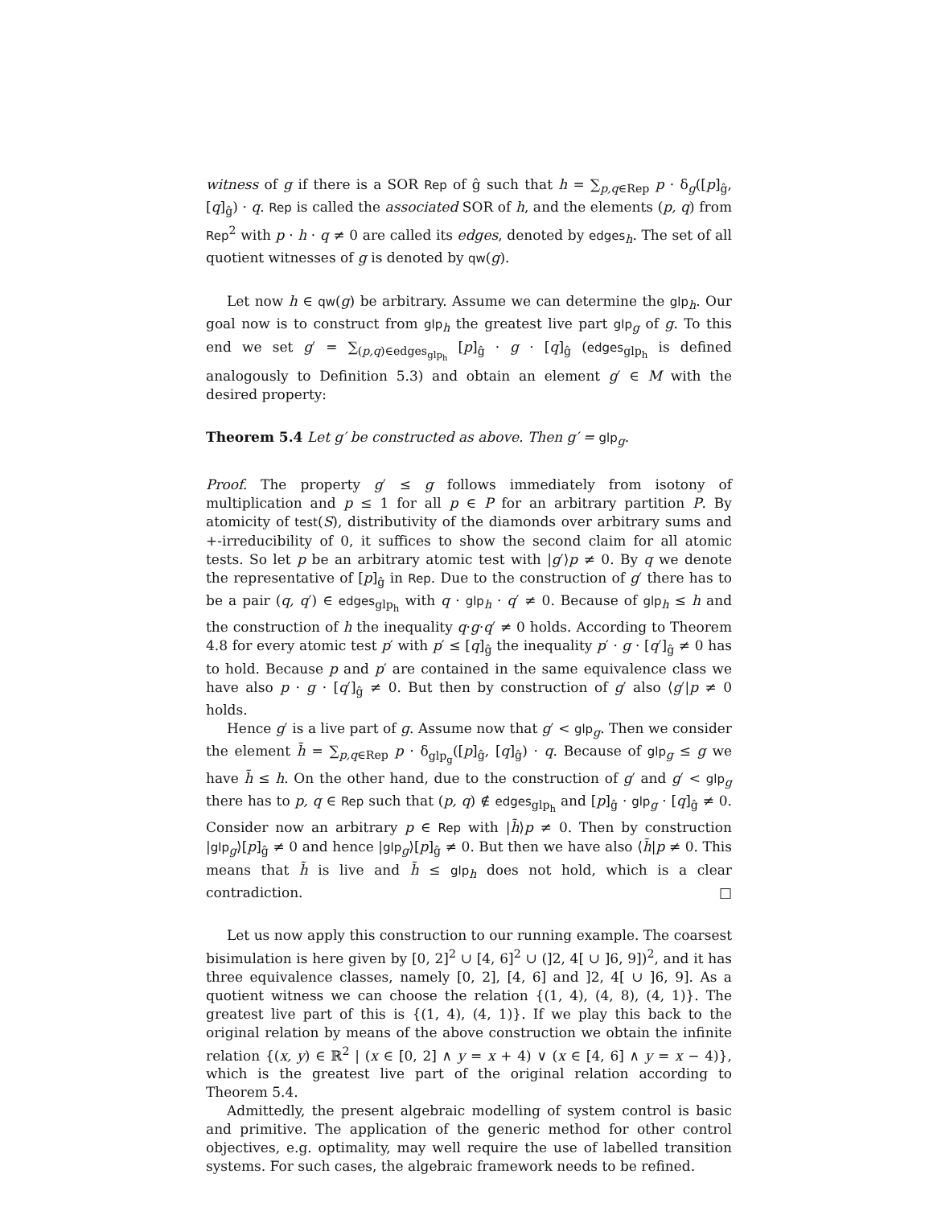witness of g if there is a SOR Rep of ĝ such that h = ∑<sub>p,q∈Rep</sub> p · δ<sub>g</sub>([p]<sub>ĝ</sub>, [q]<sub>ĝ</sub>) · q. Rep is called the associated SOR of h, and the elements (p, q) from Rep<sup>2</sup> with p · h · q ≠ 0 are called its edges, denoted by edges<sub>h</sub>. The set of all quotient witnesses of g is denoted by qw(g).
Let now h ∈ qw(g) be arbitrary. Assume we can determine the glp<sub>h</sub>. Our goal now is to construct from glp<sub>h</sub> the greatest live part glp<sub>g</sub> of g. To this end we set g′ = ∑<sub>(p,q)∈edges<sub>glp<sub>h</sub></sub></sub> [p]<sub>ĝ</sub> · g · [q]<sub>ĝ</sub> (edges<sub>glp<sub>h</sub></sub> is defined analogously to Definition 5.3) and obtain an element g′ ∈ M with the desired property:
Theorem 5.4 Let g′ be constructed as above. Then g′ = glp<sub>g</sub>.
Proof. The property g′ ≤ g follows immediately from isotony of multiplication and p ≤ 1 for all p ∈ P for an arbitrary partition P. By atomicity of test(S), distributivity of the diamonds over arbitrary sums and +-irreducibility of 0, it suffices to show the second claim for all atomic tests. So let p be an arbitrary atomic test with |g′⟩p ≠ 0. By q we denote the representative of [p]<sub>ĝ</sub> in Rep. Due to the construction of g′ there has to be a pair (q, q′) ∈ edges<sub>glp<sub>h</sub></sub> with q · glp<sub>h</sub> · q′ ≠ 0. Because of glp<sub>h</sub> ≤ h and the construction of h the inequality q·g·q′ ≠ 0 holds. According to Theorem 4.8 for every atomic test p′ with p′ ≤ [q]<sub>ĝ</sub> the inequality p′ · g · [q′]<sub>ĝ</sub> ≠ 0 has to hold. Because p and p′ are contained in the same equivalence class we have also p · g · [q′]<sub>ĝ</sub> ≠ 0. But then by construction of g′ also ⟨g′|p ≠ 0 holds.
Hence g′ is a live part of g. Assume now that g′ < glp<sub>g</sub>. Then we consider the element h̃ = ∑<sub>p,q∈Rep</sub> p · δ<sub>glp<sub>g</sub></sub>([p]<sub>ĝ</sub>, [q]<sub>ĝ</sub>) · q. Because of glp<sub>g</sub> ≤ g we have h̃ ≤ h. On the other hand, due to the construction of g′ and g′ < glp<sub>g</sub> there has to p, q ∈ Rep such that (p, q) ∉ edges<sub>glp<sub>h</sub></sub> and [p]<sub>ĝ</sub> · glp<sub>g</sub> · [q]<sub>ĝ</sub> ≠ 0. Consider now an arbitrary p ∈ Rep with |h̃⟩p ≠ 0. Then by construction |glp<sub>g</sub>⟩[p]<sub>ĝ</sub> ≠ 0 and hence |glp<sub>g</sub>⟩[p]<sub>ĝ</sub> ≠ 0. But then we have also ⟨h̃|p ≠ 0. This means that h̃ is live and h̃ ≤ glp<sub>h</sub> does not hold, which is a clear contradiction. □
Let us now apply this construction to our running example. The coarsest bisimulation is here given by [0, 2]<sup>2</sup> ∪ [4, 6]<sup>2</sup> ∪ (]2, 4[ ∪ ]6, 9])<sup>2</sup>, and it has three equivalence classes, namely [0, 2], [4, 6] and ]2, 4[ ∪ ]6, 9]. As a quotient witness we can choose the relation {(1, 4), (4, 8), (4, 1)}. The greatest live part of this is {(1, 4), (4, 1)}. If we play this back to the original relation by means of the above construction we obtain the infinite relation {(x, y) ∈ ℝ<sup>2</sup> | (x ∈ [0, 2] ∧ y = x + 4) ∨ (x ∈ [4, 6] ∧ y = x − 4)}, which is the greatest live part of the original relation according to Theorem 5.4.
Admittedly, the present algebraic modelling of system control is basic and primitive. The application of the generic method for other control objectives, e.g. optimality, may well require the use of labelled transition systems. For such cases, the algebraic framework needs to be refined.